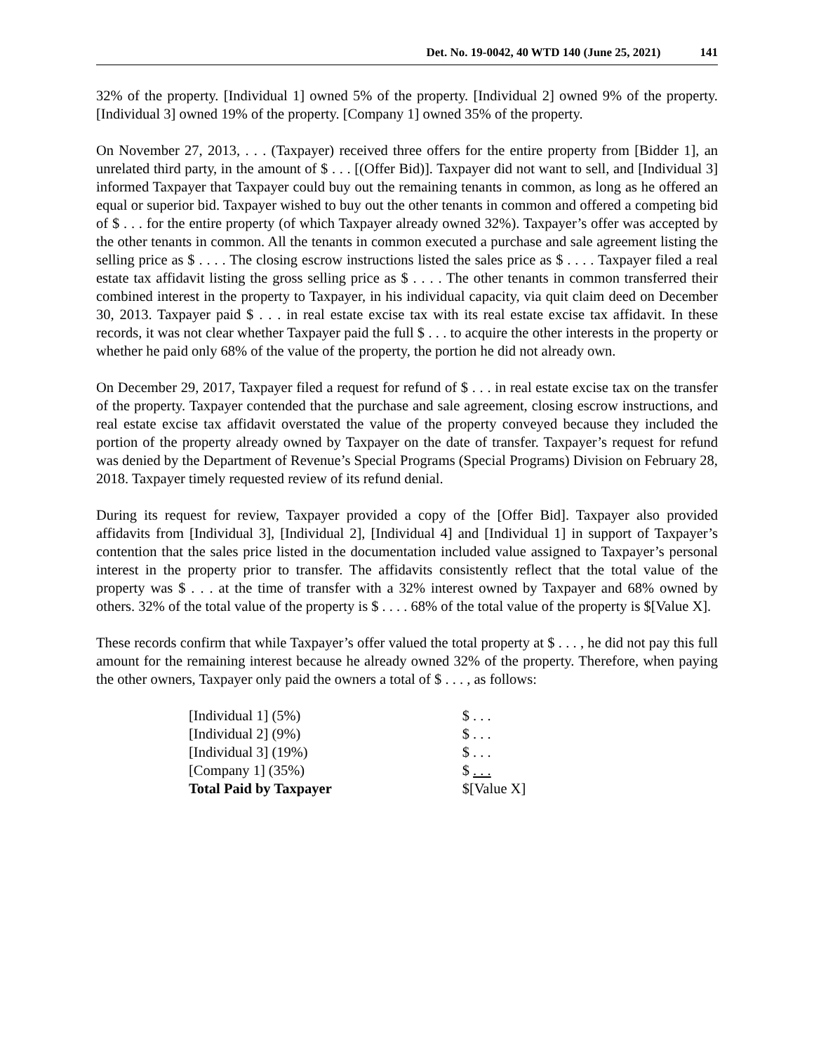Det. No. 19-0042, 40 WTD 140 (June 25, 2021) 141
32% of the property. [Individual 1] owned 5% of the property. [Individual 2] owned 9% of the property. [Individual 3] owned 19% of the property. [Company 1] owned 35% of the property.
On November 27, 2013, . . . (Taxpayer) received three offers for the entire property from [Bidder 1], an unrelated third party, in the amount of $ . . . [(Offer Bid)]. Taxpayer did not want to sell, and [Individual 3] informed Taxpayer that Taxpayer could buy out the remaining tenants in common, as long as he offered an equal or superior bid. Taxpayer wished to buy out the other tenants in common and offered a competing bid of $ . . . for the entire property (of which Taxpayer already owned 32%). Taxpayer’s offer was accepted by the other tenants in common. All the tenants in common executed a purchase and sale agreement listing the selling price as $ . . . . The closing escrow instructions listed the sales price as $ . . . . Taxpayer filed a real estate tax affidavit listing the gross selling price as $ . . . . The other tenants in common transferred their combined interest in the property to Taxpayer, in his individual capacity, via quit claim deed on December 30, 2013. Taxpayer paid $ . . . in real estate excise tax with its real estate excise tax affidavit. In these records, it was not clear whether Taxpayer paid the full $ . . . to acquire the other interests in the property or whether he paid only 68% of the value of the property, the portion he did not already own.
On December 29, 2017, Taxpayer filed a request for refund of $ . . . in real estate excise tax on the transfer of the property. Taxpayer contended that the purchase and sale agreement, closing escrow instructions, and real estate excise tax affidavit overstated the value of the property conveyed because they included the portion of the property already owned by Taxpayer on the date of transfer. Taxpayer’s request for refund was denied by the Department of Revenue’s Special Programs (Special Programs) Division on February 28, 2018. Taxpayer timely requested review of its refund denial.
During its request for review, Taxpayer provided a copy of the [Offer Bid]. Taxpayer also provided affidavits from [Individual 3], [Individual 2], [Individual 4] and [Individual 1] in support of Taxpayer’s contention that the sales price listed in the documentation included value assigned to Taxpayer’s personal interest in the property prior to transfer. The affidavits consistently reflect that the total value of the property was $ . . . at the time of transfer with a 32% interest owned by Taxpayer and 68% owned by others. 32% of the total value of the property is $ . . . . 68% of the total value of the property is $[Value X].
These records confirm that while Taxpayer’s offer valued the total property at $ . . . , he did not pay this full amount for the remaining interest because he already owned 32% of the property. Therefore, when paying the other owners, Taxpayer only paid the owners a total of $ . . . , as follows:
| [Individual 1] (5%) | $ . . . |
| [Individual 2] (9%) | $ . . . |
| [Individual 3] (19%) | $ . . . |
| [Company 1] (35%) | $ . . . |
| Total Paid by Taxpayer | $[Value X] |